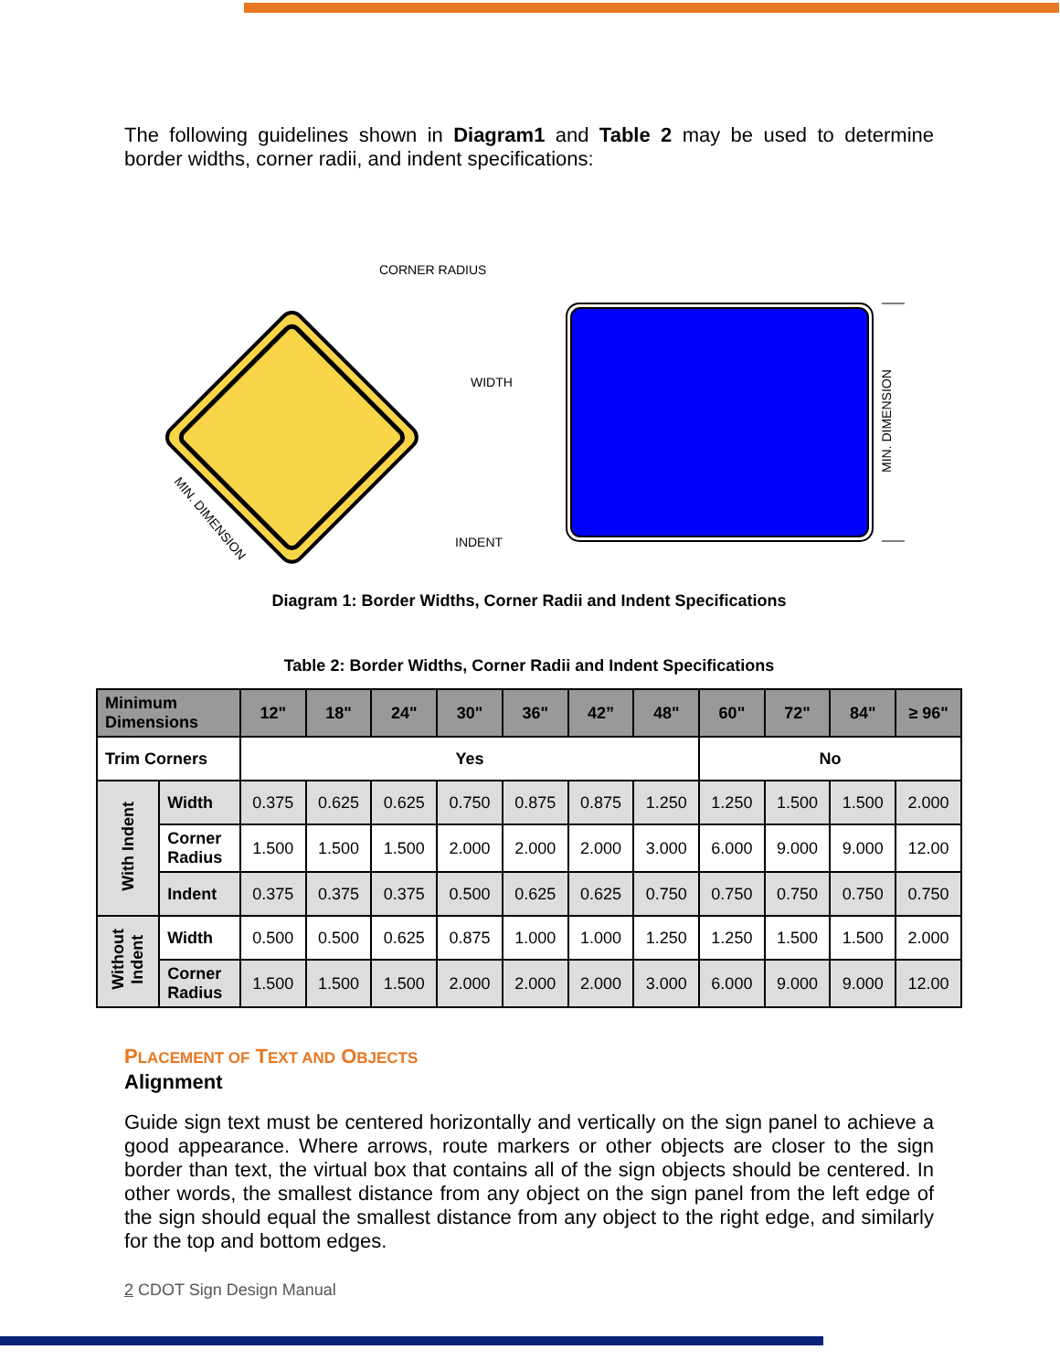The following guidelines shown in Diagram1 and Table 2 may be used to determine border widths, corner radii, and indent specifications:
CORNER RADIUS
WIDTH
INDENT
MIN. DIMENSION
MIN. DIMENSION
Diagram 1: Border Widths, Corner Radii and Indent Specifications
Table 2: Border Widths, Corner Radii and Indent Specifications
| Minimum Dimensions | | 12" | 18" | 24" | 30" | 36" | 42” | 48" | 60" | 72" | 84" | ≥ 96" |
| --- | --- | --- | --- | --- | --- | --- | --- | --- | --- | --- | --- | --- |
| Trim Corners | | Yes | | | | | | | No | | | |
| With Indent | Width | 0.375 | 0.625 | 0.625 | 0.750 | 0.875 | 0.875 | 1.250 | 1.250 | 1.500 | 1.500 | 2.000 |
| | Corner Radius | 1.500 | 1.500 | 1.500 | 2.000 | 2.000 | 2.000 | 3.000 | 6.000 | 9.000 | 9.000 | 12.00 |
| | Indent | 0.375 | 0.375 | 0.375 | 0.500 | 0.625 | 0.625 | 0.750 | 0.750 | 0.750 | 0.750 | 0.750 |
| Without Indent | Width | 0.500 | 0.500 | 0.625 | 0.875 | 1.000 | 1.000 | 1.250 | 1.250 | 1.500 | 1.500 | 2.000 |
| | Corner Radius | 1.500 | 1.500 | 1.500 | 2.000 | 2.000 | 2.000 | 3.000 | 6.000 | 9.000 | 9.000 | 12.00 |
PLACEMENT OF TEXT AND OBJECTS
Alignment
Guide sign text must be centered horizontally and vertically on the sign panel to achieve a good appearance. Where arrows, route markers or other objects are closer to the sign border than text, the virtual box that contains all of the sign objects should be centered. In other words, the smallest distance from any object on the sign panel from the left edge of the sign should equal the smallest distance from any object to the right edge, and similarly for the top and bottom edges.
2 CDOT Sign Design Manual